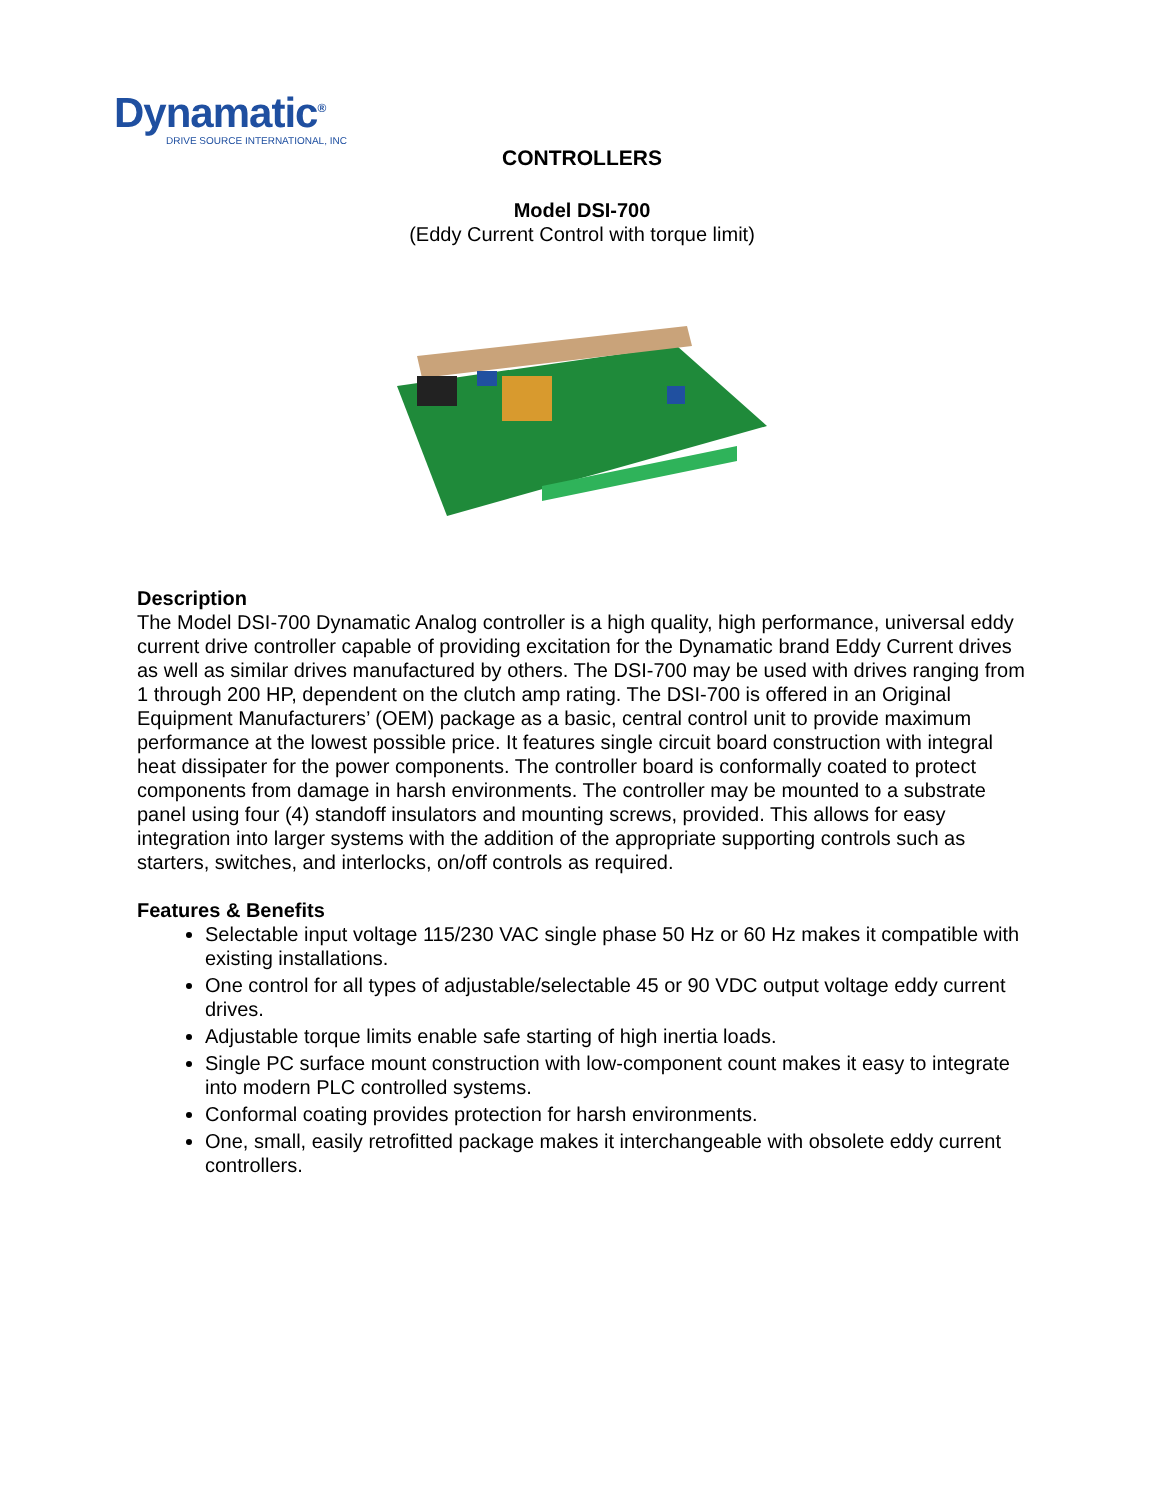Dynamatic<sup>®</sup>
DRIVE SOURCE INTERNATIONAL, INC
CONTROLLERS
Model DSI-700
(Eddy Current Control with torque limit)
Description
The Model DSI-700 Dynamatic Analog controller is a high quality, high performance, universal eddy current drive controller capable of providing excitation for the Dynamatic brand Eddy Current drives as well as similar drives manufactured by others. The DSI-700 may be used with drives ranging from 1 through 200 HP, dependent on the clutch amp rating. The DSI-700 is offered in an Original Equipment Manufacturers’ (OEM) package as a basic, central control unit to provide maximum performance at the lowest possible price. It features single circuit board construction with integral heat dissipater for the power components. The controller board is conformally coated to protect components from damage in harsh environments. The controller may be mounted to a substrate panel using four (4) standoff insulators and mounting screws, provided. This allows for easy integration into larger systems with the addition of the appropriate supporting controls such as starters, switches, and interlocks, on/off controls as required.
Features & Benefits
Selectable input voltage 115/230 VAC single phase 50 Hz or 60 Hz makes it compatible with existing installations.
One control for all types of adjustable/selectable 45 or 90 VDC output voltage eddy current drives.
Adjustable torque limits enable safe starting of high inertia loads.
Single PC surface mount construction with low-component count makes it easy to integrate into modern PLC controlled systems.
Conformal coating provides protection for harsh environments.
One, small, easily retrofitted package makes it interchangeable with obsolete eddy current controllers.